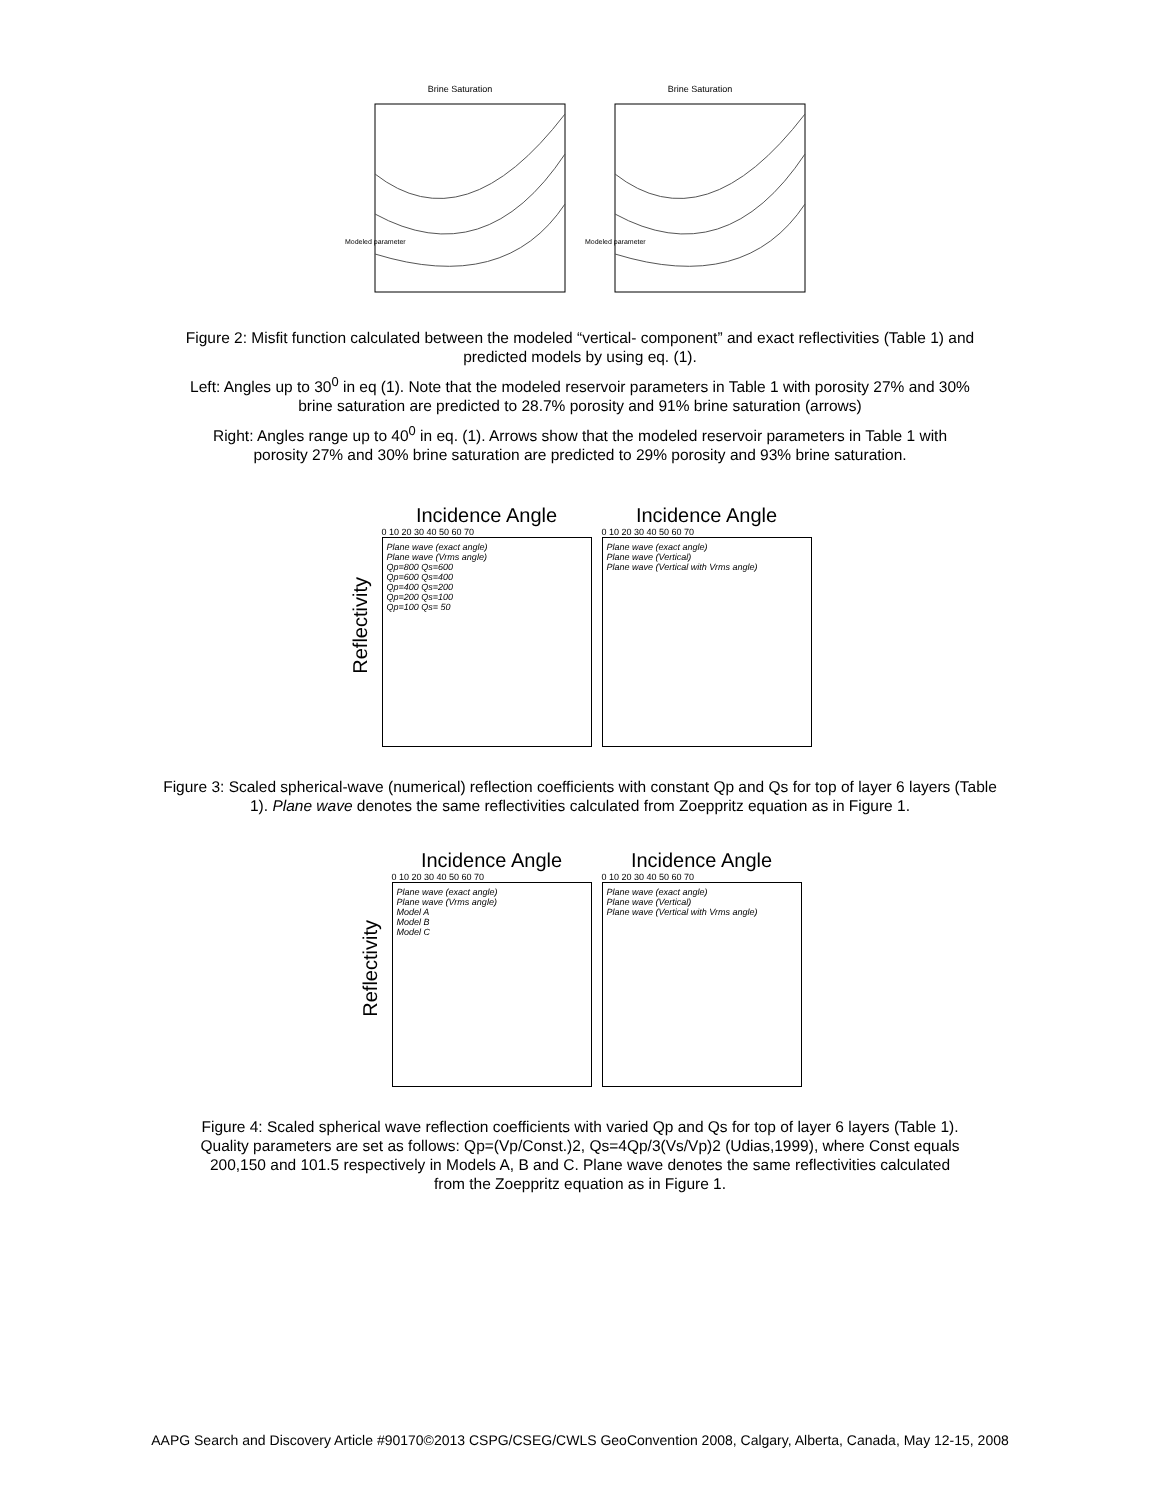Brine Saturation
Modeled parameter
Brine Saturation
Modeled parameter
Figure 2: Misfit function calculated between the modeled “vertical- component” and exact reflectivities (Table 1) and predicted models by using eq. (1).
Left: Angles up to 30<sup>0</sup> in eq (1). Note that the modeled reservoir parameters in Table 1 with porosity 27% and 30% brine saturation are predicted to 28.7% porosity and 91% brine saturation (arrows)
Right: Angles range up to 40<sup>0</sup> in eq. (1). Arrows show that the modeled reservoir parameters in Table 1 with porosity 27% and 30% brine saturation are predicted to 29% porosity and 93% brine saturation.
Reflectivity
Incidence Angle
0 10 20 30 40 50 60 70
Plane wave (exact angle)
Plane wave (Vrms angle)
Qp=800 Qs=600
Qp=600 Qs=400
Qp=400 Qs=200
Qp=200 Qs=100
Qp=100 Qs= 50
Incidence Angle
0 10 20 30 40 50 60 70
Plane wave (exact angle)
Plane wave (Vertical)
Plane wave (Vertical with Vrms angle)
Figure 3: Scaled spherical-wave (numerical) reflection coefficients with constant Qp and Qs for top of layer 6 layers (Table 1). Plane wave denotes the same reflectivities calculated from Zoeppritz equation as in Figure 1.
Reflectivity
Incidence Angle
0 10 20 30 40 50 60 70
Plane wave (exact angle)
Plane wave (Vrms angle)
Model A
Model B
Model C
Incidence Angle
0 10 20 30 40 50 60 70
Plane wave (exact angle)
Plane wave (Vertical)
Plane wave (Vertical with Vrms angle)
Figure 4: Scaled spherical wave reflection coefficients with varied Qp and Qs for top of layer 6 layers (Table 1). Quality parameters are set as follows: Qp=(Vp/Const.)2, Qs=4Qp/3(Vs/Vp)2 (Udias,1999), where Const equals 200,150 and 101.5 respectively in Models A, B and C. Plane wave denotes the same reflectivities calculated from the Zoeppritz equation as in Figure 1.
AAPG Search and Discovery Article #90170©2013 CSPG/CSEG/CWLS GeoConvention 2008, Calgary, Alberta, Canada, May 12-15, 2008